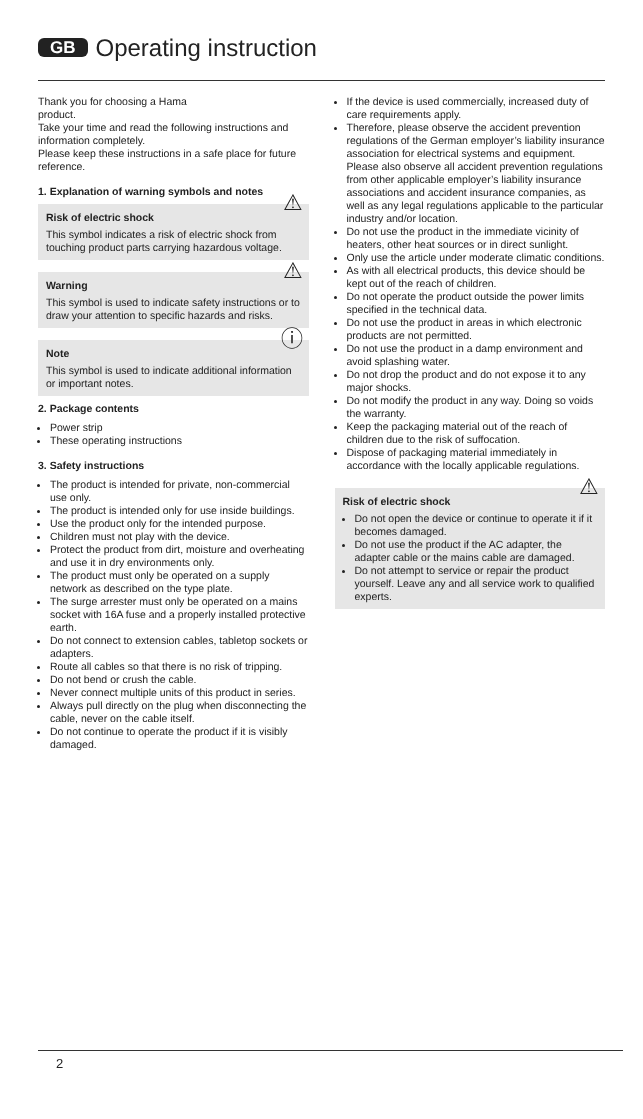GB Operating instruction
Thank you for choosing a Hama
product.
Take your time and read the following instructions and information completely.
Please keep these instructions in a safe place for future reference.
1. Explanation of warning symbols and notes
⚠ Risk of electric shock
This symbol indicates a risk of electric shock from touching product parts carrying hazardous voltage.
⚠ Warning
This symbol is used to indicate safety instructions or to draw your attention to specific hazards and risks.
ⓘ Note
This symbol is used to indicate additional information or important notes.
2. Package contents
Power strip
These operating instructions
3. Safety instructions
The product is intended for private, non-commercial use only.
The product is intended only for use inside buildings.
Use the product only for the intended purpose.
Children must not play with the device.
Protect the product from dirt, moisture and overheating and use it in dry environments only.
The product must only be operated on a supply network as described on the type plate.
The surge arrester must only be operated on a mains socket with 16A fuse and a properly installed protective earth.
Do not connect to extension cables, tabletop sockets or adapters.
Route all cables so that there is no risk of tripping.
Do not bend or crush the cable.
Never connect multiple units of this product in series.
Always pull directly on the plug when disconnecting the cable, never on the cable itself.
Do not continue to operate the product if it is visibly damaged.
If the device is used commercially, increased duty of care requirements apply.
Therefore, please observe the accident prevention regulations of the German employer’s liability insurance association for electrical systems and equipment. Please also observe all accident prevention regulations from other applicable employer’s liability insurance associations and accident insurance companies, as well as any legal regulations applicable to the particular industry and/or location.
Do not use the product in the immediate vicinity of heaters, other heat sources or in direct sunlight.
Only use the article under moderate climatic conditions.
As with all electrical products, this device should be kept out of the reach of children.
Do not operate the product outside the power limits specified in the technical data.
Do not use the product in areas in which electronic products are not permitted.
Do not use the product in a damp environment and avoid splashing water.
Do not drop the product and do not expose it to any major shocks.
Do not modify the product in any way. Doing so voids the warranty.
Keep the packaging material out of the reach of children due to the risk of suffocation.
Dispose of packaging material immediately in accordance with the locally applicable regulations.
⚠ Risk of electric shock
Do not open the device or continue to operate it if it becomes damaged.
Do not use the product if the AC adapter, the adapter cable or the mains cable are damaged.
Do not attempt to service or repair the product yourself. Leave any and all service work to qualified experts.
2